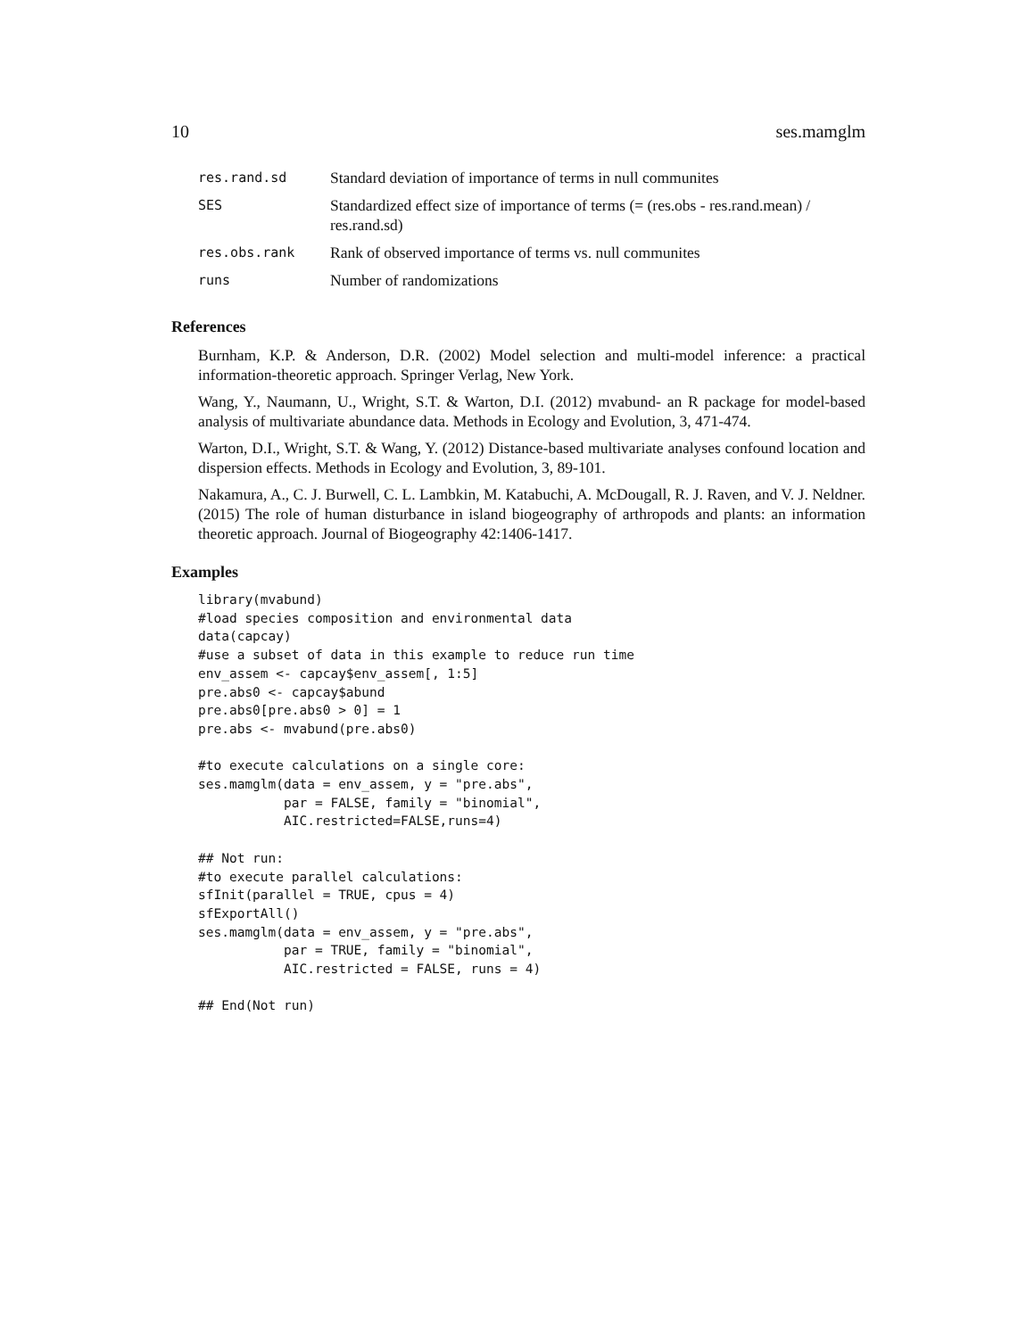10 ses.mamglm
| res.rand.sd | Standard deviation of importance of terms in null communites |
| SES | Standardized effect size of importance of terms (= (res.obs - res.rand.mean) / res.rand.sd) |
| res.obs.rank | Rank of observed importance of terms vs. null communites |
| runs | Number of randomizations |
References
Burnham, K.P. & Anderson, D.R. (2002) Model selection and multi-model inference: a practical information-theoretic approach. Springer Verlag, New York.
Wang, Y., Naumann, U., Wright, S.T. & Warton, D.I. (2012) mvabund- an R package for model-based analysis of multivariate abundance data. Methods in Ecology and Evolution, 3, 471-474.
Warton, D.I., Wright, S.T. & Wang, Y. (2012) Distance-based multivariate analyses confound location and dispersion effects. Methods in Ecology and Evolution, 3, 89-101.
Nakamura, A., C. J. Burwell, C. L. Lambkin, M. Katabuchi, A. McDougall, R. J. Raven, and V. J. Neldner. (2015) The role of human disturbance in island biogeography of arthropods and plants: an information theoretic approach. Journal of Biogeography 42:1406-1417.
Examples
library(mvabund)
#load species composition and environmental data
data(capcay)
#use a subset of data in this example to reduce run time
env_assem <- capcay$env_assem[, 1:5]
pre.abs0 <- capcay$abund
pre.abs0[pre.abs0 > 0] = 1
pre.abs <- mvabund(pre.abs0)

#to execute calculations on a single core:
ses.mamglm(data = env_assem, y = "pre.abs",
           par = FALSE, family = "binomial",
           AIC.restricted=FALSE,runs=4)

## Not run:
#to execute parallel calculations:
sfInit(parallel = TRUE, cpus = 4)
sfExportAll()
ses.mamglm(data = env_assem, y = "pre.abs",
           par = TRUE, family = "binomial",
           AIC.restricted = FALSE, runs = 4)

## End(Not run)